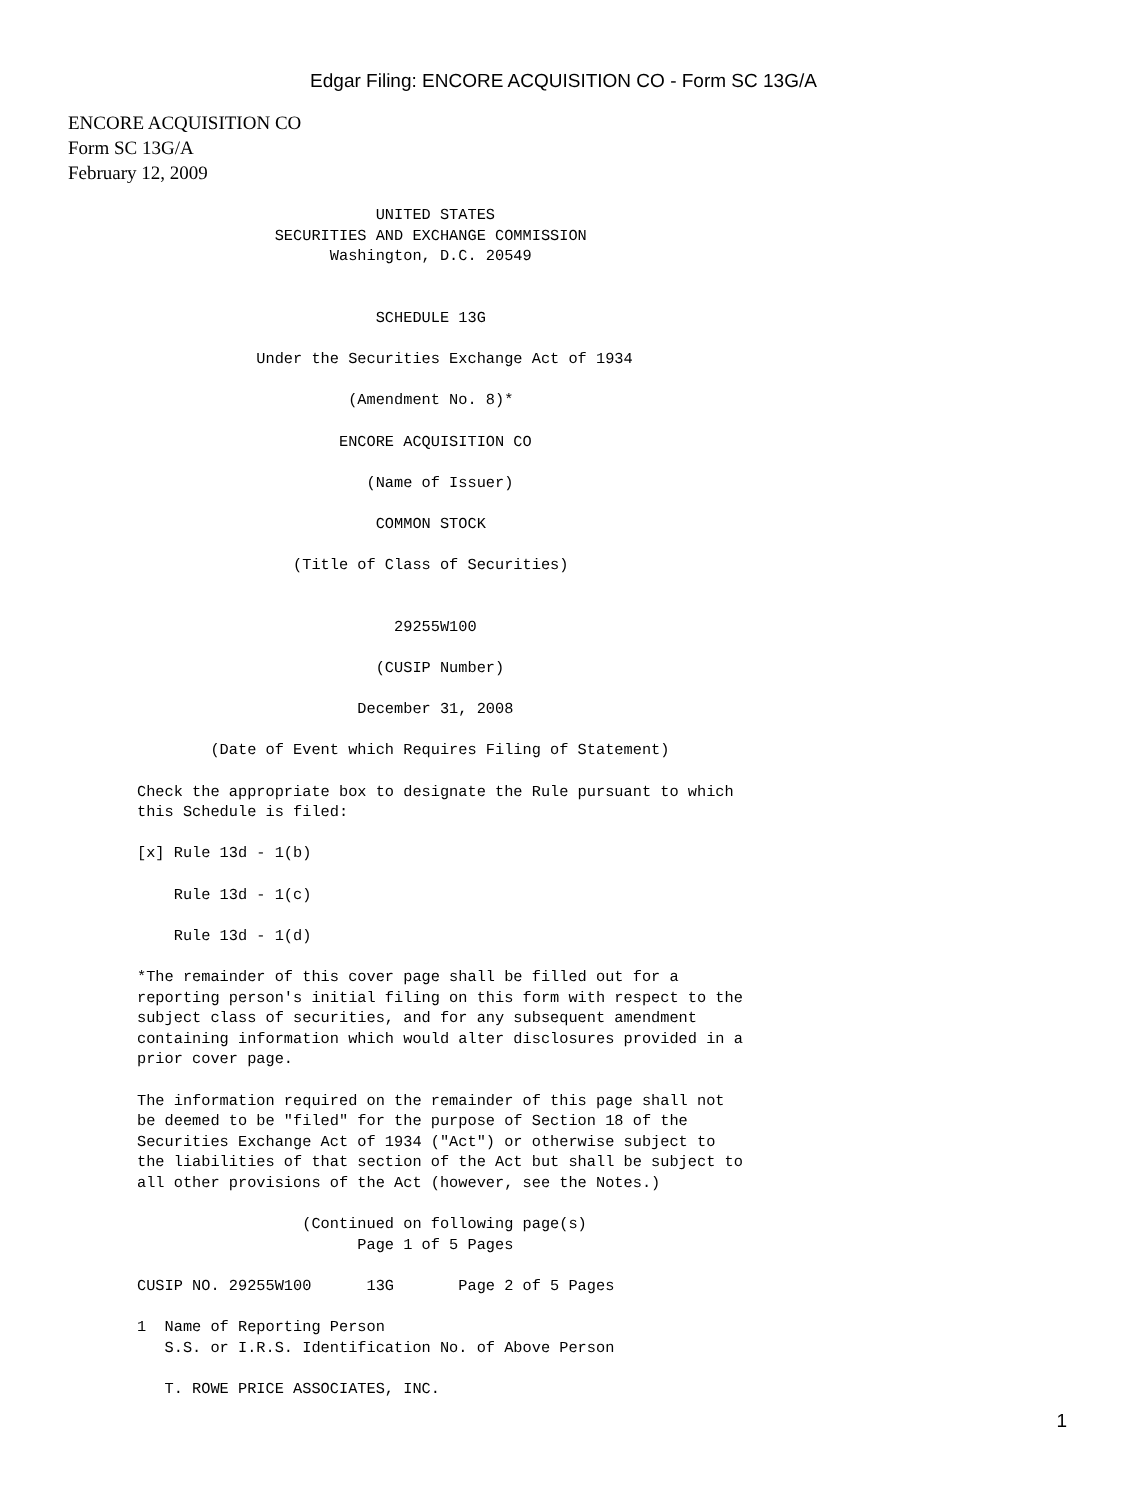Edgar Filing: ENCORE ACQUISITION CO - Form SC 13G/A
ENCORE ACQUISITION CO
Form SC 13G/A
February 12, 2009
                          UNITED STATES
               SECURITIES AND EXCHANGE COMMISSION
                     Washington, D.C. 20549


                          SCHEDULE 13G

             Under the Securities Exchange Act of 1934

                       (Amendment No. 8)*

                      ENCORE ACQUISITION CO

                         (Name of Issuer)

                          COMMON STOCK

                 (Title of Class of Securities)


                            29255W100

                          (CUSIP Number)

                        December 31, 2008

        (Date of Event which Requires Filing of Statement)

Check the appropriate box to designate the Rule pursuant to which
this Schedule is filed:

[x] Rule 13d - 1(b)

    Rule 13d - 1(c)

    Rule 13d - 1(d)

*The remainder of this cover page shall be filled out for a
reporting person's initial filing on this form with respect to the
subject class of securities, and for any subsequent amendment
containing information which would alter disclosures provided in a
prior cover page.

The information required on the remainder of this page shall not
be deemed to be "filed" for the purpose of Section 18 of the
Securities Exchange Act of 1934 ("Act") or otherwise subject to
the liabilities of that section of the Act but shall be subject to
all other provisions of the Act (however, see the Notes.)

                  (Continued on following page(s)
                        Page 1 of 5 Pages

CUSIP NO. 29255W100      13G       Page 2 of 5 Pages

1  Name of Reporting Person
   S.S. or I.R.S. Identification No. of Above Person

   T. ROWE PRICE ASSOCIATES, INC.
1